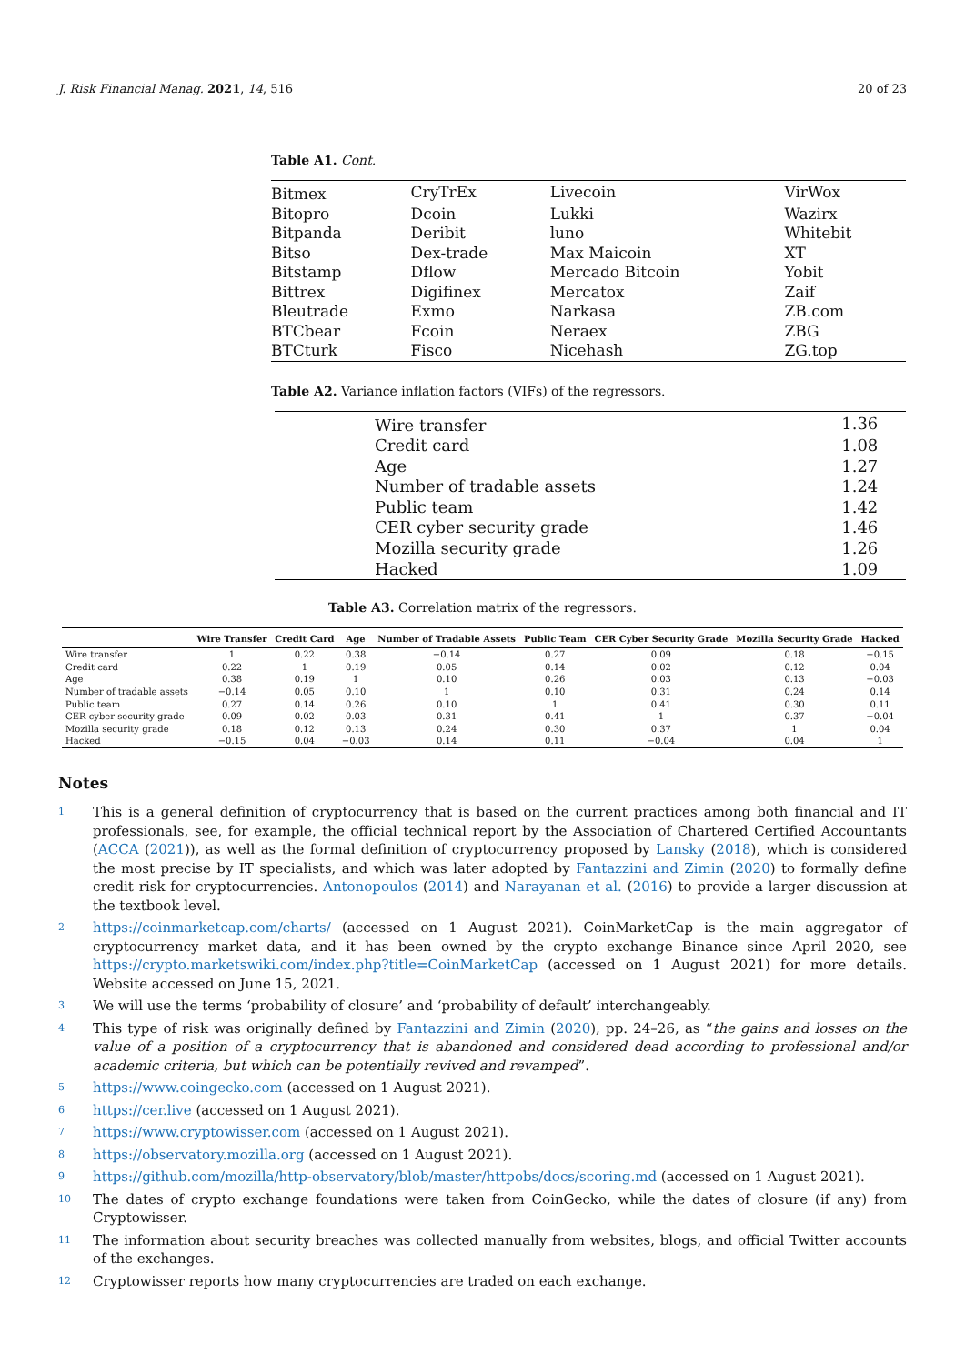J. Risk Financial Manag. 2021, 14, 516 20 of 23
Table A1. Cont.
| Bitmex | CryTrEx | Livecoin | VirWox |
| Bitopro | Dcoin | Lukki | Wazirx |
| Bitpanda | Deribit | luno | Whitebit |
| Bitso | Dex-trade | Max Maicoin | XT |
| Bitstamp | Dflow | Mercado Bitcoin | Yobit |
| Bittrex | Digifinex | Mercatox | Zaif |
| Bleutrade | Exmo | Narkasa | ZB.com |
| BTCbear | Fcoin | Neraex | ZBG |
| BTCturk | Fisco | Nicehash | ZG.top |
Table A2. Variance inflation factors (VIFs) of the regressors.
| Wire transfer | 1.36 |
| Credit card | 1.08 |
| Age | 1.27 |
| Number of tradable assets | 1.24 |
| Public team | 1.42 |
| CER cyber security grade | 1.46 |
| Mozilla security grade | 1.26 |
| Hacked | 1.09 |
Table A3. Correlation matrix of the regressors.
| | Wire Transfer | Credit Card | Age | Number of Tradable Assets | Public Team | CER Cyber Security Grade | Mozilla Security Grade | Hacked |
| --- | --- | --- | --- | --- | --- | --- | --- | --- |
| Wire transfer | 1 | 0.22 | 0.38 | −0.14 | 0.27 | 0.09 | 0.18 | −0.15 |
| Credit card | 0.22 | 1 | 0.19 | 0.05 | 0.14 | 0.02 | 0.12 | 0.04 |
| Age | 0.38 | 0.19 | 1 | 0.10 | 0.26 | 0.03 | 0.13 | −0.03 |
| Number of tradable assets | −0.14 | 0.05 | 0.10 | 1 | 0.10 | 0.31 | 0.24 | 0.14 |
| Public team | 0.27 | 0.14 | 0.26 | 0.10 | 1 | 0.41 | 0.30 | 0.11 |
| CER cyber security grade | 0.09 | 0.02 | 0.03 | 0.31 | 0.41 | 1 | 0.37 | −0.04 |
| Mozilla security grade | 0.18 | 0.12 | 0.13 | 0.24 | 0.30 | 0.37 | 1 | 0.04 |
| Hacked | −0.15 | 0.04 | −0.03 | 0.14 | 0.11 | −0.04 | 0.04 | 1 |
Notes
1 This is a general definition of cryptocurrency that is based on the current practices among both financial and IT professionals, see, for example, the official technical report by the Association of Chartered Certified Accountants (ACCA (2021)), as well as the formal definition of cryptocurrency proposed by Lansky (2018), which is considered the most precise by IT specialists, and which was later adopted by Fantazzini and Zimin (2020) to formally define credit risk for cryptocurrencies. Antonopoulos (2014) and Narayanan et al. (2016) to provide a larger discussion at the textbook level.
2 https://coinmarketcap.com/charts/ (accessed on 1 August 2021). CoinMarketCap is the main aggregator of cryptocurrency market data, and it has been owned by the crypto exchange Binance since April 2020, see https://crypto.marketswiki.com/index.php?title=CoinMarketCap (accessed on 1 August 2021) for more details. Website accessed on June 15, 2021.
3 We will use the terms ‘probability of closure’ and ‘probability of default’ interchangeably.
4 This type of risk was originally defined by Fantazzini and Zimin (2020), pp. 24–26, as “the gains and losses on the value of a position of a cryptocurrency that is abandoned and considered dead according to professional and/or academic criteria, but which can be potentially revived and revamped”.
5 https://www.coingecko.com (accessed on 1 August 2021).
6 https://cer.live (accessed on 1 August 2021).
7 https://www.cryptowisser.com (accessed on 1 August 2021).
8 https://observatory.mozilla.org (accessed on 1 August 2021).
9 https://github.com/mozilla/http-observatory/blob/master/httpobs/docs/scoring.md (accessed on 1 August 2021).
10 The dates of crypto exchange foundations were taken from CoinGecko, while the dates of closure (if any) from Cryptowisser.
11 The information about security breaches was collected manually from websites, blogs, and official Twitter accounts of the exchanges.
12 Cryptowisser reports how many cryptocurrencies are traded on each exchange.